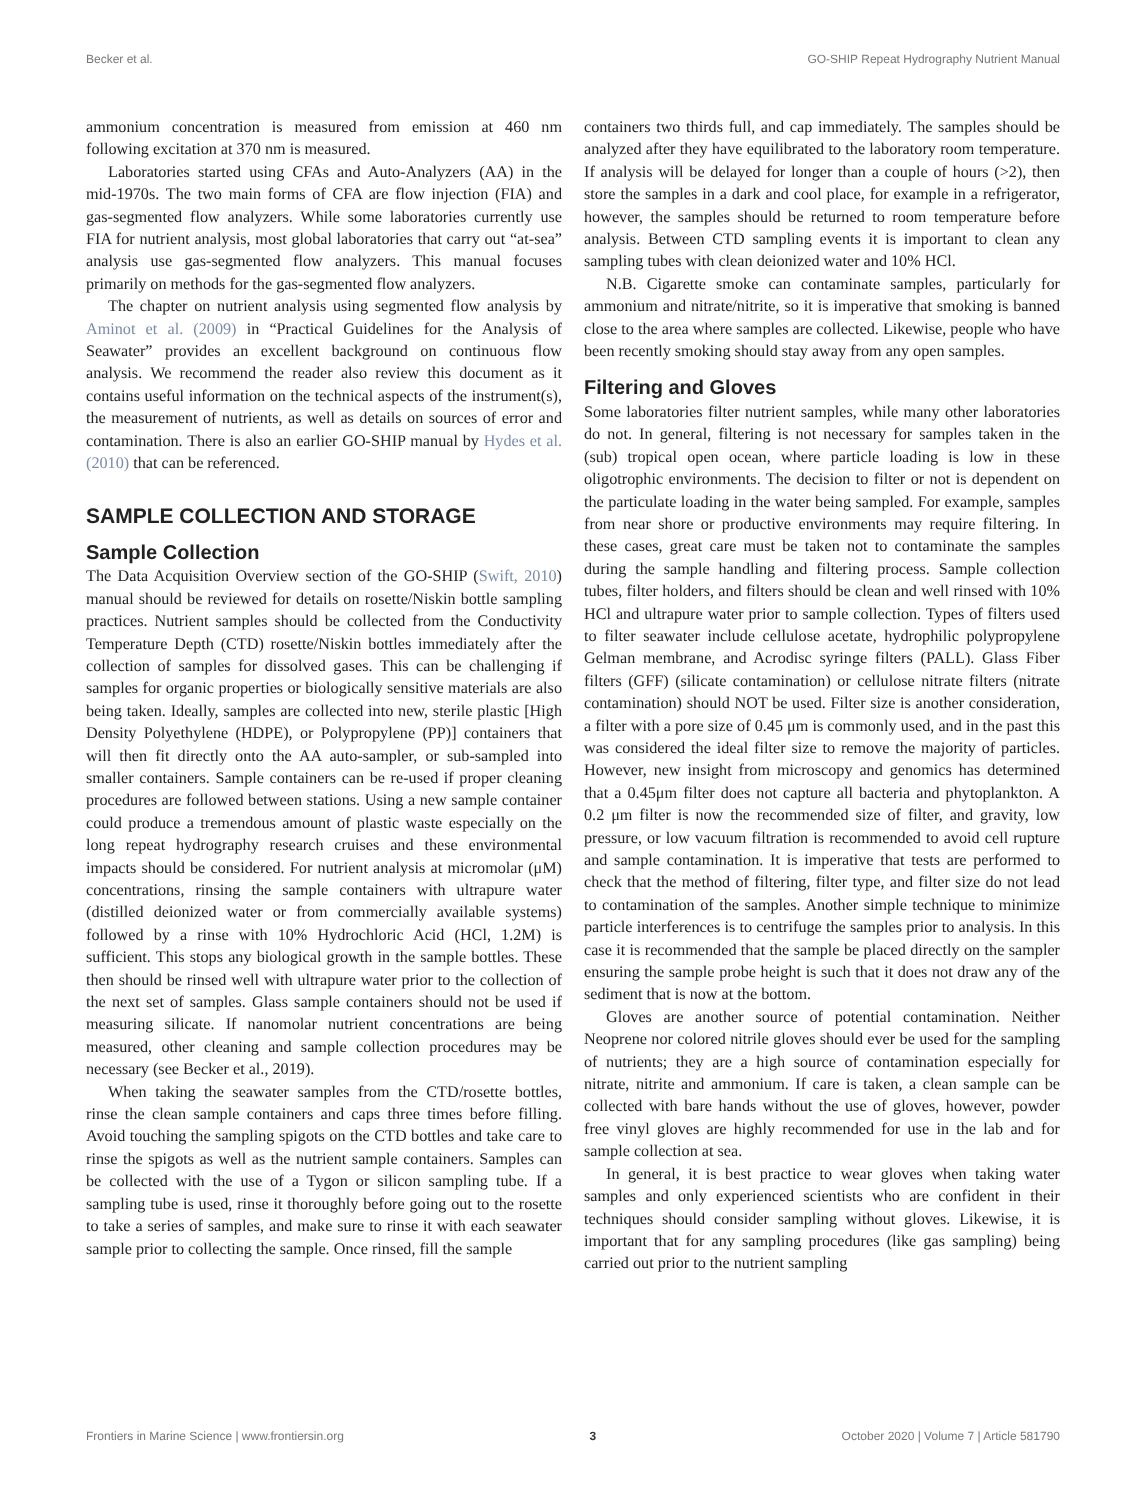Becker et al. GO-SHIP Repeat Hydrography Nutrient Manual
ammonium concentration is measured from emission at 460 nm following excitation at 370 nm is measured.
Laboratories started using CFAs and Auto-Analyzers (AA) in the mid-1970s. The two main forms of CFA are flow injection (FIA) and gas-segmented flow analyzers. While some laboratories currently use FIA for nutrient analysis, most global laboratories that carry out “at-sea” analysis use gas-segmented flow analyzers. This manual focuses primarily on methods for the gas-segmented flow analyzers.
The chapter on nutrient analysis using segmented flow analysis by Aminot et al. (2009) in “Practical Guidelines for the Analysis of Seawater” provides an excellent background on continuous flow analysis. We recommend the reader also review this document as it contains useful information on the technical aspects of the instrument(s), the measurement of nutrients, as well as details on sources of error and contamination. There is also an earlier GO-SHIP manual by Hydes et al. (2010) that can be referenced.
SAMPLE COLLECTION AND STORAGE
Sample Collection
The Data Acquisition Overview section of the GO-SHIP (Swift, 2010) manual should be reviewed for details on rosette/Niskin bottle sampling practices. Nutrient samples should be collected from the Conductivity Temperature Depth (CTD) rosette/Niskin bottles immediately after the collection of samples for dissolved gases. This can be challenging if samples for organic properties or biologically sensitive materials are also being taken. Ideally, samples are collected into new, sterile plastic [High Density Polyethylene (HDPE), or Polypropylene (PP)] containers that will then fit directly onto the AA auto-sampler, or sub-sampled into smaller containers. Sample containers can be re-used if proper cleaning procedures are followed between stations. Using a new sample container could produce a tremendous amount of plastic waste especially on the long repeat hydrography research cruises and these environmental impacts should be considered. For nutrient analysis at micromolar (μM) concentrations, rinsing the sample containers with ultrapure water (distilled deionized water or from commercially available systems) followed by a rinse with 10% Hydrochloric Acid (HCl, 1.2M) is sufficient. This stops any biological growth in the sample bottles. These then should be rinsed well with ultrapure water prior to the collection of the next set of samples. Glass sample containers should not be used if measuring silicate. If nanomolar nutrient concentrations are being measured, other cleaning and sample collection procedures may be necessary (see Becker et al., 2019).
When taking the seawater samples from the CTD/rosette bottles, rinse the clean sample containers and caps three times before filling. Avoid touching the sampling spigots on the CTD bottles and take care to rinse the spigots as well as the nutrient sample containers. Samples can be collected with the use of a Tygon or silicon sampling tube. If a sampling tube is used, rinse it thoroughly before going out to the rosette to take a series of samples, and make sure to rinse it with each seawater sample prior to collecting the sample. Once rinsed, fill the sample
containers two thirds full, and cap immediately. The samples should be analyzed after they have equilibrated to the laboratory room temperature. If analysis will be delayed for longer than a couple of hours (>2), then store the samples in a dark and cool place, for example in a refrigerator, however, the samples should be returned to room temperature before analysis. Between CTD sampling events it is important to clean any sampling tubes with clean deionized water and 10% HCl.
N.B. Cigarette smoke can contaminate samples, particularly for ammonium and nitrate/nitrite, so it is imperative that smoking is banned close to the area where samples are collected. Likewise, people who have been recently smoking should stay away from any open samples.
Filtering and Gloves
Some laboratories filter nutrient samples, while many other laboratories do not. In general, filtering is not necessary for samples taken in the (sub) tropical open ocean, where particle loading is low in these oligotrophic environments. The decision to filter or not is dependent on the particulate loading in the water being sampled. For example, samples from near shore or productive environments may require filtering. In these cases, great care must be taken not to contaminate the samples during the sample handling and filtering process. Sample collection tubes, filter holders, and filters should be clean and well rinsed with 10% HCl and ultrapure water prior to sample collection. Types of filters used to filter seawater include cellulose acetate, hydrophilic polypropylene Gelman membrane, and Acrodisc syringe filters (PALL). Glass Fiber filters (GFF) (silicate contamination) or cellulose nitrate filters (nitrate contamination) should NOT be used. Filter size is another consideration, a filter with a pore size of 0.45 μm is commonly used, and in the past this was considered the ideal filter size to remove the majority of particles. However, new insight from microscopy and genomics has determined that a 0.45μm filter does not capture all bacteria and phytoplankton. A 0.2 μm filter is now the recommended size of filter, and gravity, low pressure, or low vacuum filtration is recommended to avoid cell rupture and sample contamination. It is imperative that tests are performed to check that the method of filtering, filter type, and filter size do not lead to contamination of the samples. Another simple technique to minimize particle interferences is to centrifuge the samples prior to analysis. In this case it is recommended that the sample be placed directly on the sampler ensuring the sample probe height is such that it does not draw any of the sediment that is now at the bottom.
Gloves are another source of potential contamination. Neither Neoprene nor colored nitrile gloves should ever be used for the sampling of nutrients; they are a high source of contamination especially for nitrate, nitrite and ammonium. If care is taken, a clean sample can be collected with bare hands without the use of gloves, however, powder free vinyl gloves are highly recommended for use in the lab and for sample collection at sea.
In general, it is best practice to wear gloves when taking water samples and only experienced scientists who are confident in their techniques should consider sampling without gloves. Likewise, it is important that for any sampling procedures (like gas sampling) being carried out prior to the nutrient sampling
Frontiers in Marine Science | www.frontiersin.org 3 October 2020 | Volume 7 | Article 581790